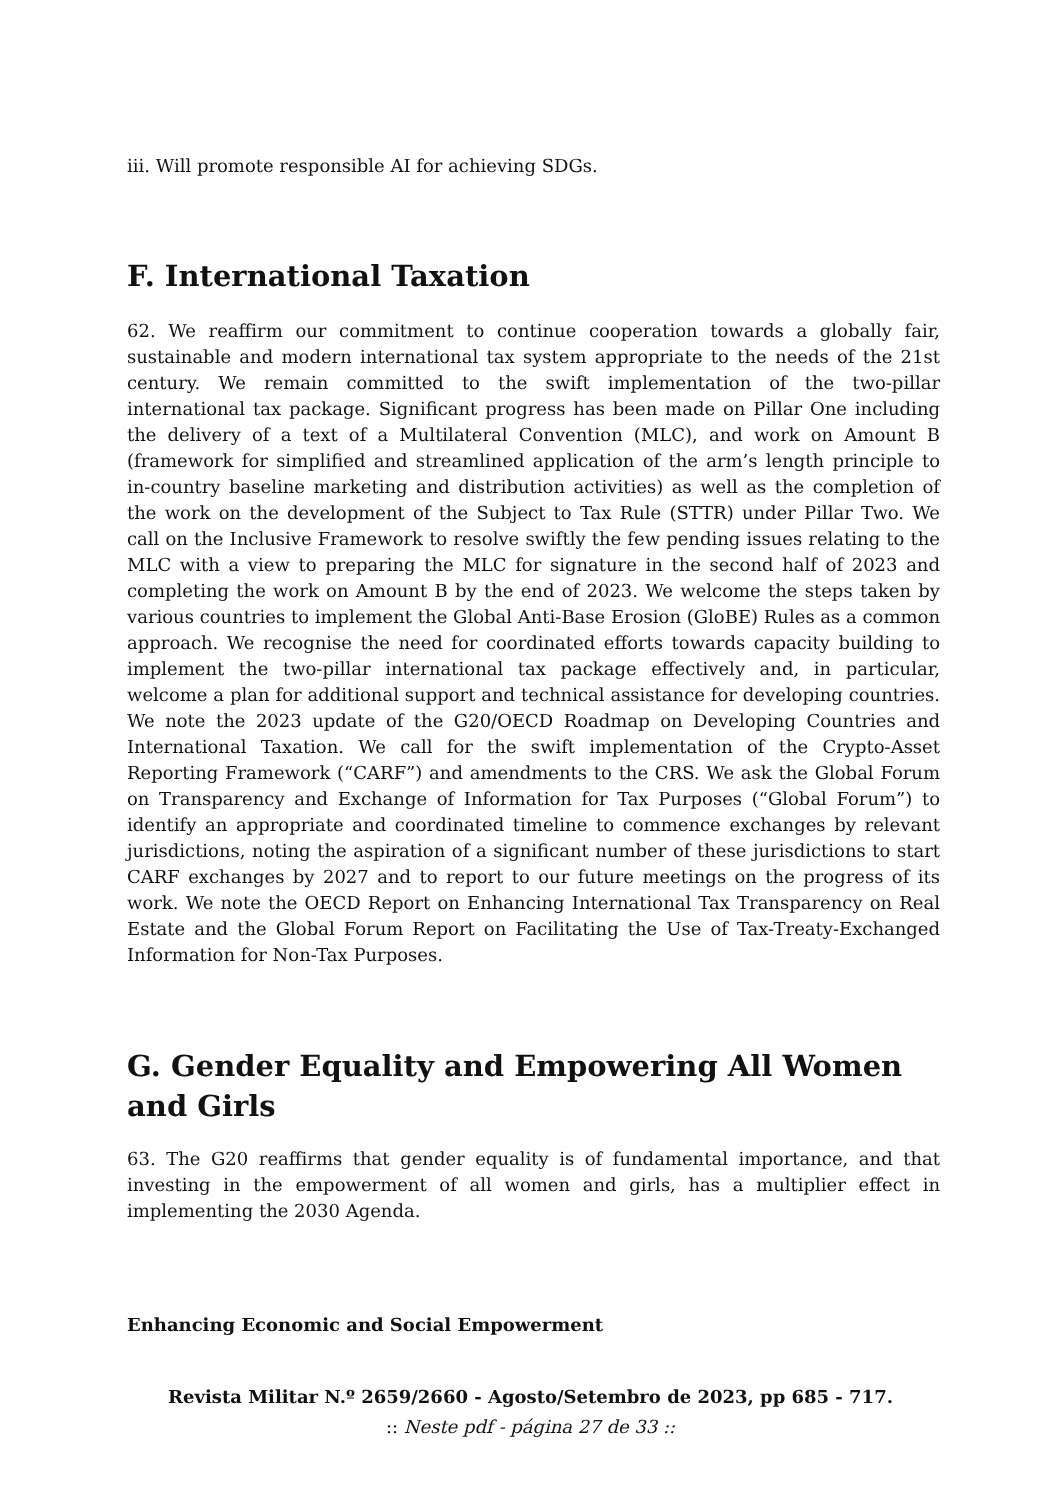iii. Will promote responsible AI for achieving SDGs.
F. International Taxation
62. We reaffirm our commitment to continue cooperation towards a globally fair, sustainable and modern international tax system appropriate to the needs of the 21st century. We remain committed to the swift implementation of the two-pillar international tax package. Significant progress has been made on Pillar One including the delivery of a text of a Multilateral Convention (MLC), and work on Amount B (framework for simplified and streamlined application of the arm’s length principle to in-country baseline marketing and distribution activities) as well as the completion of the work on the development of the Subject to Tax Rule (STTR) under Pillar Two. We call on the Inclusive Framework to resolve swiftly the few pending issues relating to the MLC with a view to preparing the MLC for signature in the second half of 2023 and completing the work on Amount B by the end of 2023. We welcome the steps taken by various countries to implement the Global Anti-Base Erosion (GloBE) Rules as a common approach. We recognise the need for coordinated efforts towards capacity building to implement the two-pillar international tax package effectively and, in particular, welcome a plan for additional support and technical assistance for developing countries. We note the 2023 update of the G20/OECD Roadmap on Developing Countries and International Taxation. We call for the swift implementation of the Crypto-Asset Reporting Framework (“CARF”) and amendments to the CRS. We ask the Global Forum on Transparency and Exchange of Information for Tax Purposes (“Global Forum”) to identify an appropriate and coordinated timeline to commence exchanges by relevant jurisdictions, noting the aspiration of a significant number of these jurisdictions to start CARF exchanges by 2027 and to report to our future meetings on the progress of its work. We note the OECD Report on Enhancing International Tax Transparency on Real Estate and the Global Forum Report on Facilitating the Use of Tax-Treaty-Exchanged Information for Non-Tax Purposes.
G. Gender Equality and Empowering All Women and Girls
63. The G20 reaffirms that gender equality is of fundamental importance, and that investing in the empowerment of all women and girls, has a multiplier effect in implementing the 2030 Agenda.
Enhancing Economic and Social Empowerment
Revista Militar N.º 2659/2660 - Agosto/Setembro de 2023, pp 685 - 717.
:: Neste pdf - página 27 de 33 ::